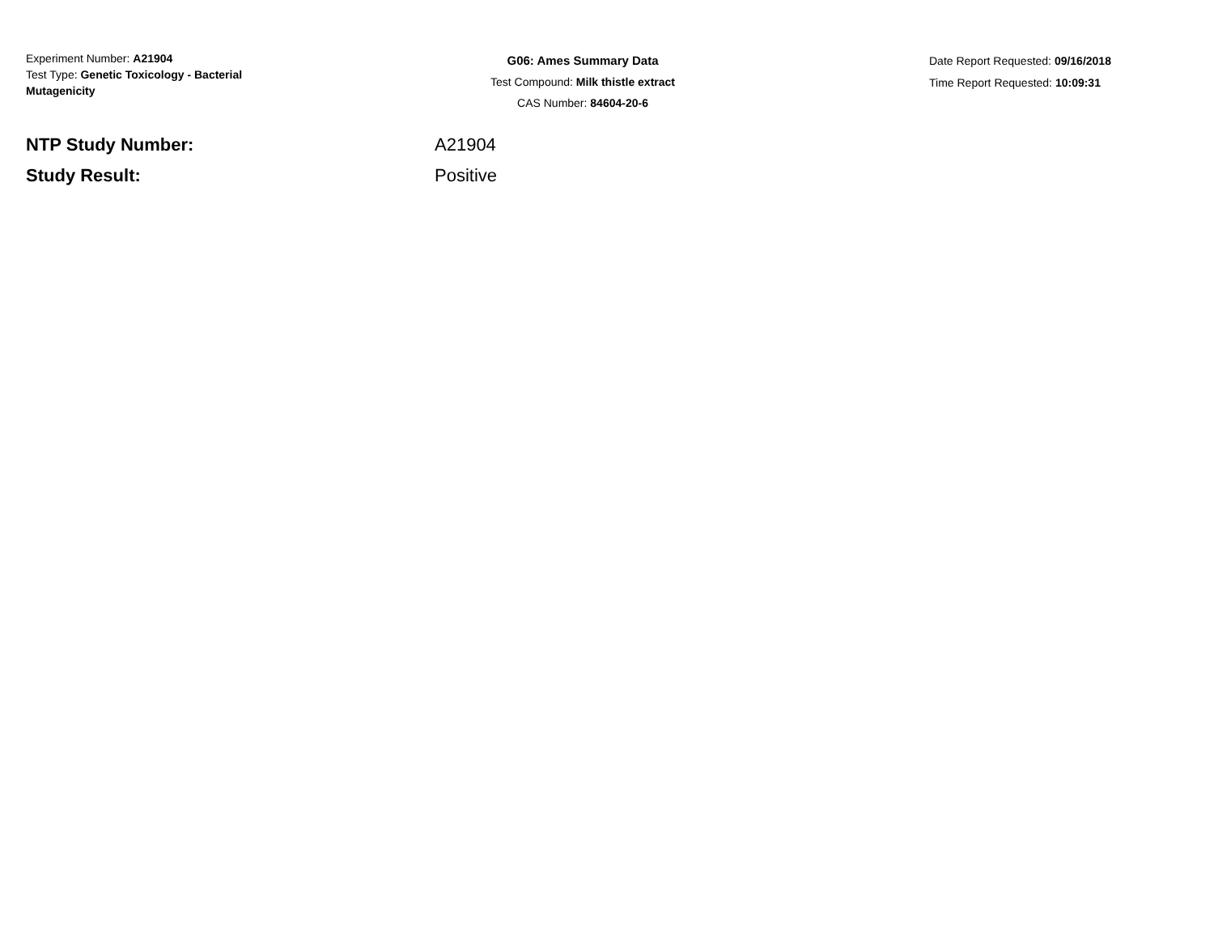Experiment Number: A21904
Test Type: Genetic Toxicology - Bacterial
Mutagenicity
G06: Ames Summary Data
Test Compound: Milk thistle extract
CAS Number: 84604-20-6
Date Report Requested: 09/16/2018
Time Report Requested: 10:09:31
NTP Study Number: A21904
Study Result: Positive